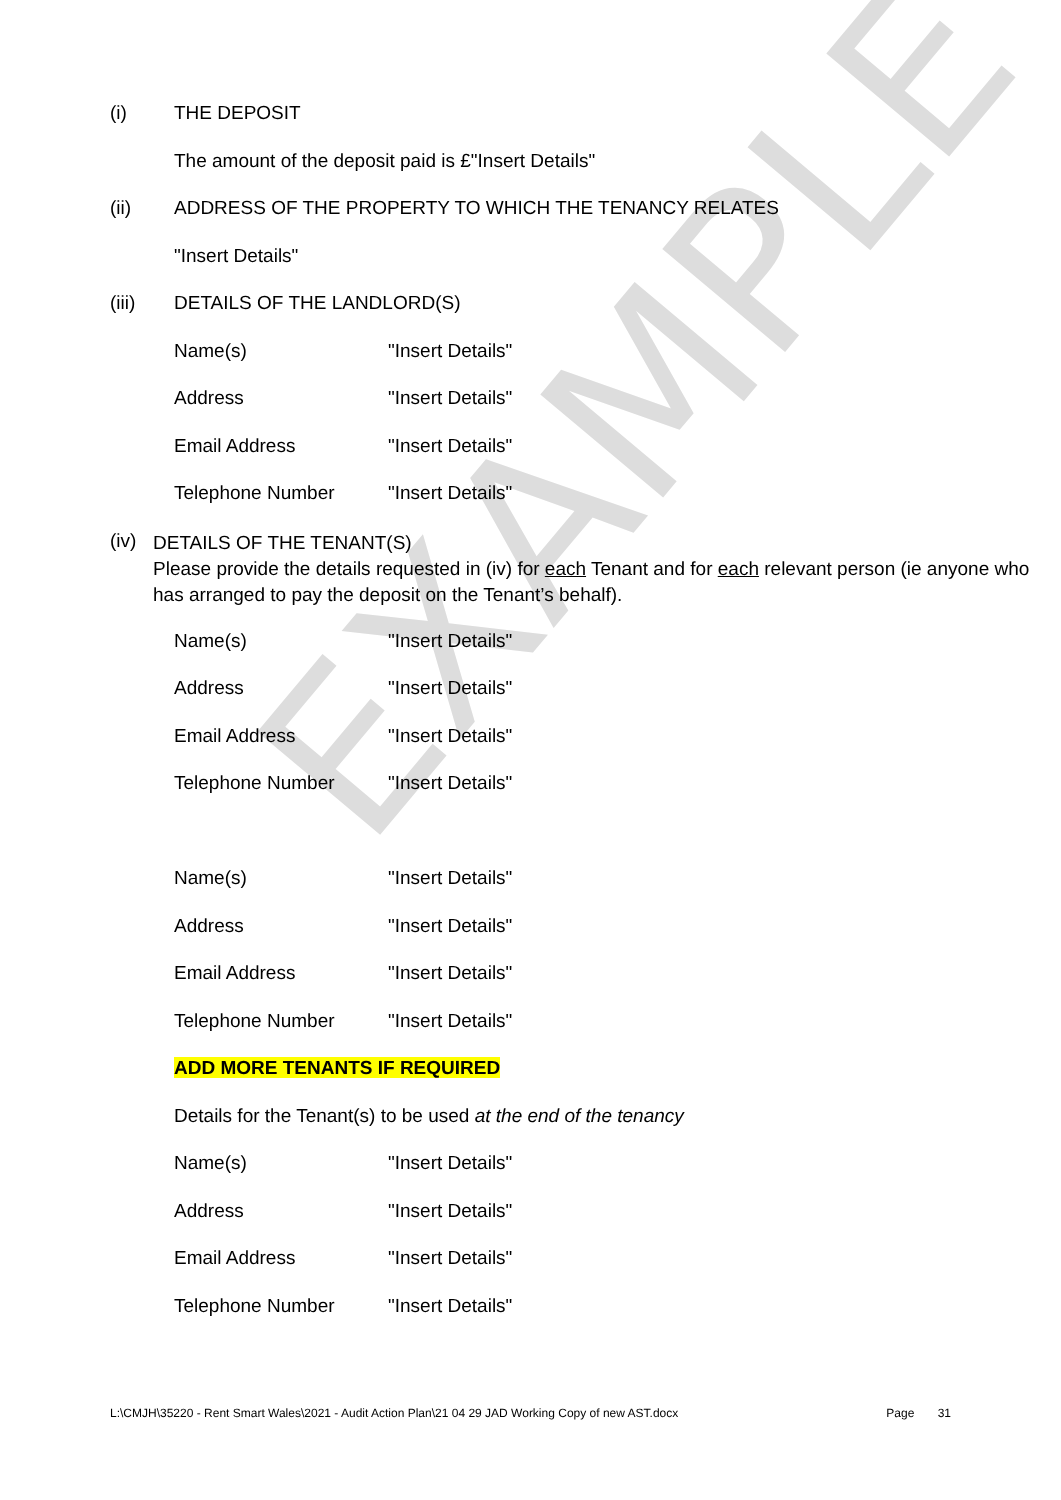EXAMPLE
(i) THE DEPOSIT
The amount of the deposit paid is £"Insert Details"
(ii) ADDRESS OF THE PROPERTY TO WHICH THE TENANCY RELATES
"Insert Details"
(iii) DETAILS OF THE LANDLORD(S)
Name(s) "Insert Details"
Address "Insert Details"
Email Address "Insert Details"
Telephone Number "Insert Details"
(iv) DETAILS OF THE TENANT(S)
Please provide the details requested in (iv) for each Tenant and for each relevant person (ie anyone who has arranged to pay the deposit on the Tenant’s behalf).
Name(s) "Insert Details"
Address "Insert Details"
Email Address "Insert Details"
Telephone Number "Insert Details"
Name(s) "Insert Details"
Address "Insert Details"
Email Address "Insert Details"
Telephone Number "Insert Details"
ADD MORE TENANTS IF REQUIRED
Details for the Tenant(s) to be used at the end of the tenancy
Name(s) "Insert Details"
Address "Insert Details"
Email Address "Insert Details"
Telephone Number "Insert Details"
L:\CMJH\35220 - Rent Smart Wales\2021 - Audit Action Plan\21 04 29 JAD Working Copy of new AST.docx Page 31